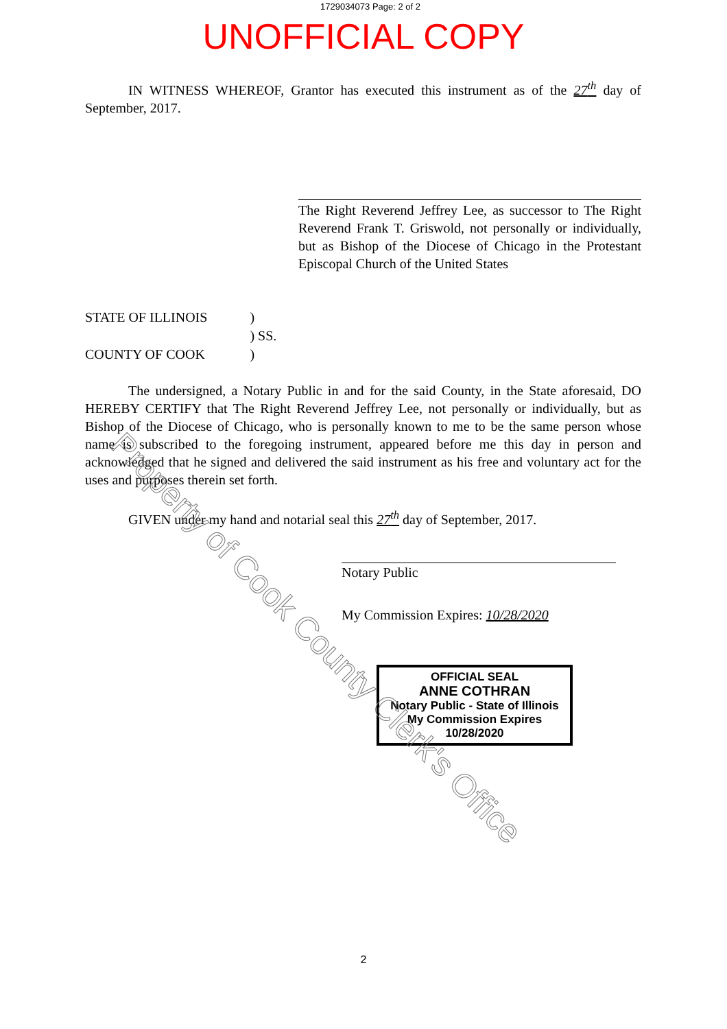1729034073 Page: 2 of 2
UNOFFICIAL COPY
IN WITNESS WHEREOF, Grantor has executed this instrument as of the 27<sup>th</sup> day of September, 2017.
The Right Reverend Jeffrey Lee, as successor to The Right Reverend Frank T. Griswold, not personally or individually, but as Bishop of the Diocese of Chicago in the Protestant Episcopal Church of the United States
STATE OF ILLINOIS COUNTY OF COOK
) ) SS. )
The undersigned, a Notary Public in and for the said County, in the State aforesaid, DO HEREBY CERTIFY that The Right Reverend Jeffrey Lee, not personally or individually, but as Bishop of the Diocese of Chicago, who is personally known to me to be the same person whose name is subscribed to the foregoing instrument, appeared before me this day in person and acknowledged that he signed and delivered the said instrument as his free and voluntary act for the uses and purposes therein set forth.
GIVEN under my hand and notarial seal this 27<sup>th</sup> day of September, 2017.
Notary Public
My Commission Expires: 10/28/2020
OFFICIAL SEAL
ANNE COTHRAN
Notary Public - State of Illinois
My Commission Expires 10/28/2020
2
Property of Cook County Clerk's Office